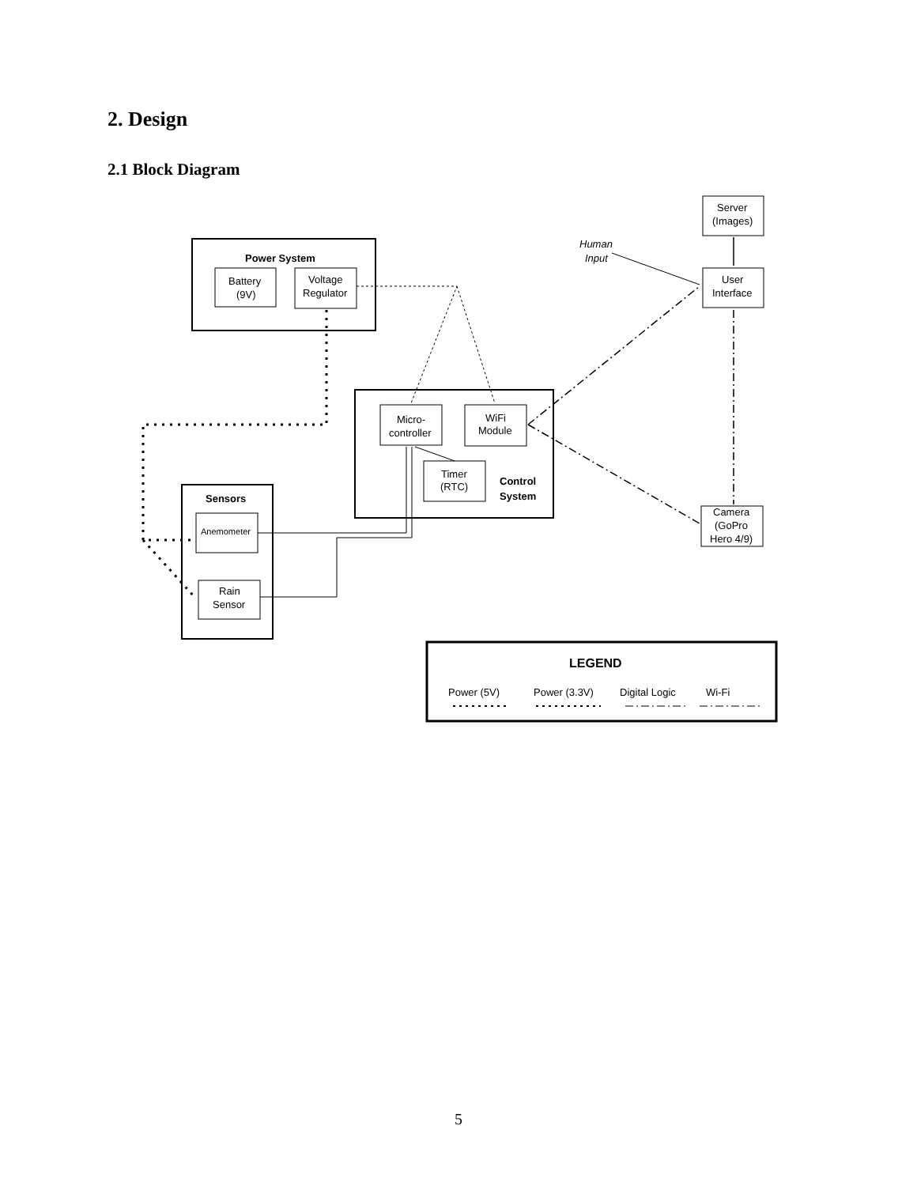2. Design
2.1 Block Diagram
Power System
Battery
(9V)
Voltage
Regulator
Micro-
controller
WiFi
Module
Timer
(RTC)
Control
System
Sensors
Anemometer
Rain
Sensor
Server
(Images)
Human
Input
User
Interface
Camera
(GoPro
Hero 4/9)
LEGEND
Power (5V)
Power (3.3V)
Digital Logic
Wi-Fi
5